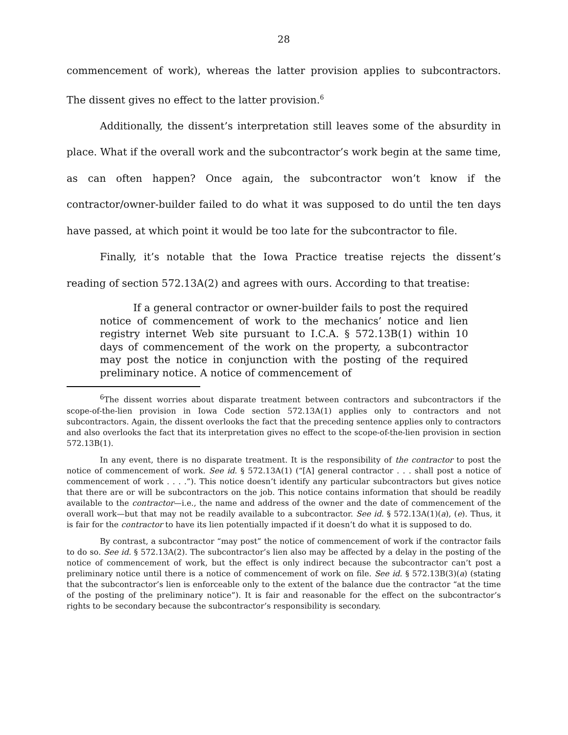28
commencement of work), whereas the latter provision applies to subcontractors. The dissent gives no effect to the latter provision.<sup>6</sup>
Additionally, the dissent’s interpretation still leaves some of the absurdity in place. What if the overall work and the subcontractor’s work begin at the same time, as can often happen? Once again, the subcontractor won’t know if the contractor/owner-builder failed to do what it was supposed to do until the ten days have passed, at which point it would be too late for the subcontractor to file.
Finally, it’s notable that the Iowa Practice treatise rejects the dissent’s reading of section 572.13A(2) and agrees with ours. According to that treatise:
If a general contractor or owner-builder fails to post the required notice of commencement of work to the mechanics’ notice and lien registry internet Web site pursuant to I.C.A. § 572.13B(1) within 10 days of commencement of the work on the property, a subcontractor may post the notice in conjunction with the posting of the required preliminary notice. A notice of commencement of
<sup>6</sup> The dissent worries about disparate treatment between contractors and subcontractors if the scope-of-the-lien provision in Iowa Code section 572.13A(1) applies only to contractors and not subcontractors. Again, the dissent overlooks the fact that the preceding sentence applies only to contractors and also overlooks the fact that its interpretation gives no effect to the scope-of-the-lien provision in section 572.13B(1).
In any event, there is no disparate treatment. It is the responsibility of the contractor to post the notice of commencement of work. See id. § 572.13A(1) (“[A] general contractor . . . shall post a notice of commencement of work . . . .”). This notice doesn’t identify any particular subcontractors but gives notice that there are or will be subcontractors on the job. This notice contains information that should be readily available to the contractor—i.e., the name and address of the owner and the date of commencement of the overall work—but that may not be readily available to a subcontractor. See id. § 572.13A(1)(a), (e). Thus, it is fair for the contractor to have its lien potentially impacted if it doesn’t do what it is supposed to do.
By contrast, a subcontractor “may post” the notice of commencement of work if the contractor fails to do so. See id. § 572.13A(2). The subcontractor’s lien also may be affected by a delay in the posting of the notice of commencement of work, but the effect is only indirect because the subcontractor can’t post a preliminary notice until there is a notice of commencement of work on file. See id. § 572.13B(3)(a) (stating that the subcontractor’s lien is enforceable only to the extent of the balance due the contractor “at the time of the posting of the preliminary notice”). It is fair and reasonable for the effect on the subcontractor’s rights to be secondary because the subcontractor’s responsibility is secondary.